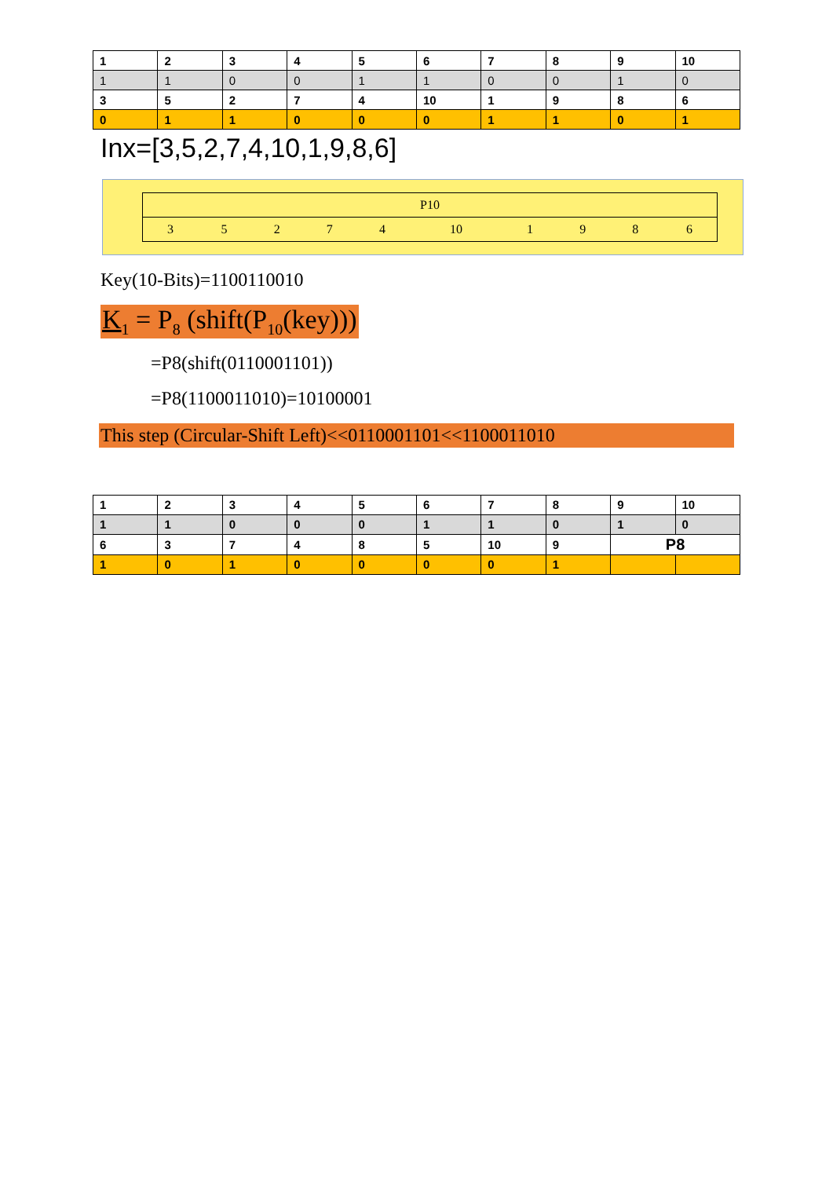| 1 | 2 | 3 | 4 | 5 | 6 | 7 | 8 | 9 | 10 |
| 1 | 1 | 0 | 0 | 1 | 1 | 0 | 0 | 1 | 0 |
| 3 | 5 | 2 | 7 | 4 | 10 | 1 | 9 | 8 | 6 |
| 0 | 1 | 1 | 0 | 0 | 0 | 1 | 1 | 0 | 1 |
Inx=[3,5,2,7,4,10,1,9,8,6]
| P10 | | | | | | | | | |
| 3 | 5 | 2 | 7 | 4 | 10 | 1 | 9 | 8 | 6 |
Key(10-Bits)=1100110010
K<sub>1</sub> = P<sub>8</sub> (shift(P<sub>10</sub>(key)))
=P8(shift(0110001101))
=P8(1100011010)=10100001
This step (Circular-Shift Left)<<0110001101<<1100011010
| 1 | 2 | 3 | 4 | 5 | 6 | 7 | 8 | 9 | 10 |
| 1 | 1 | 0 | 0 | 0 | 1 | 1 | 0 | 1 | 0 |
| 6 | 3 | 7 | 4 | 8 | 5 | 10 | 9 | P8 | |
| 1 | 0 | 1 | 0 | 0 | 0 | 0 | 1 | | |